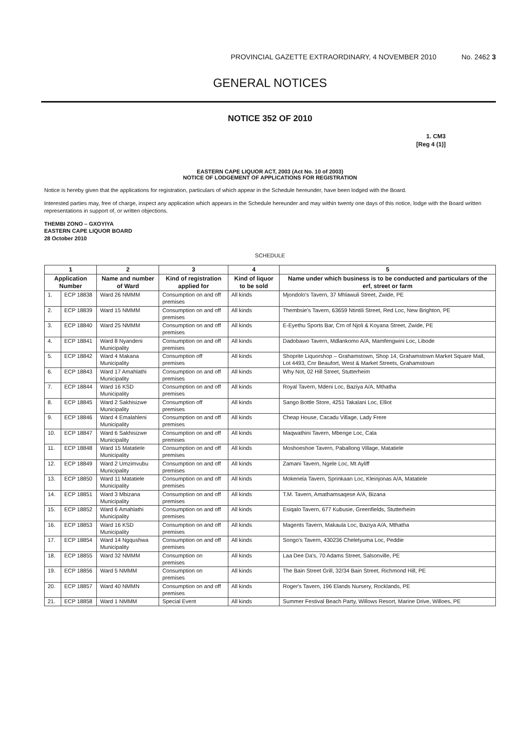PROVINCIAL GAZETTE EXTRAORDINARY, 4 NOVEMBER 2010 No. 2462 3
GENERAL NOTICES
NOTICE 352 OF 2010
1. CM3
[Reg 4 (1)]
EASTERN CAPE LIQUOR ACT, 2003 (Act No. 10 of 2003)
NOTICE OF LODGEMENT OF APPLICATIONS FOR REGISTRATION
Notice is hereby given that the applications for registration, particulars of which appear in the Schedule hereunder, have been lodged with the Board.
Interested parties may, free of charge, inspect any application which appears in the Schedule hereunder and may within twenty one days of this notice, lodge with the Board written representations in support of, or written objections.
THEMBI ZONO – GXOYIYA
EASTERN CAPE LIQUOR BOARD
28 October 2010
SCHEDULE
| 1 | | 2 | 3 | 4 | 5 |
| --- | --- | --- | --- | --- | --- |
| Application Number | | Name and number of Ward | Kind of registration applied for | Kind of liquor to be sold | Name under which business is to be conducted and particulars of the erf, street or farm |
| 1. | ECP 18838 | Ward 26 NMMM | Consumption on and off premises | All kinds | Mjondolo's Tavern, 37 Mhlawuli Street, Zwide, PE |
| 2. | ECP 18839 | Ward 15 NMMM | Consumption on and off premises | All kinds | Thembsie's Tavern, 63659 Ntintili Street, Red Loc, New Brighton, PE |
| 3. | ECP 18840 | Ward 25 NMMM | Consumption on and off premises | All kinds | E-Eyethu Sports Bar, Crn of Njoli & Koyana Street, Zwide, PE |
| 4. | ECP 18841 | Ward 8 Nyandeni Municipality | Consumption on and off premises | All kinds | Dadobawo Tavern, Mdlankomo A/A, Mamfengwini Loc, Libode |
| 5. | ECP 18842 | Ward 4 Makana Municipality | Consumption off premises | All kinds | Shoprite Liquorshop – Grahamstown, Shop 14, Grahamstown Market Square Mall, Lot 4493, Cnr Beaufort, West & Market Streets, Grahamstown |
| 6. | ECP 18843 | Ward 17 Amahlathi Municipality | Consumption on and off premises | All kinds | Why Not, 02 Hill Street, Stutterheim |
| 7. | ECP 18844 | Ward 16 KSD Municipality | Consumption on and off premises | All kinds | Royal Tavern, Mdeni Loc, Baziya A/A, Mthatha |
| 8. | ECP 18845 | Ward 2 Sakhisizwe Municipality | Consumption off premises | All kinds | Sango Bottle Store, 4251 Takalani Loc, Elliot |
| 9. | ECP 18846 | Ward 4 Emalahleni Municipality | Consumption on and off premises | All kinds | Cheap House, Cacadu Village, Lady Frere |
| 10. | ECP 18847 | Ward 6 Sakhisizwe Municipality | Consumption on and off premises | All kinds | Maqwathini Tavern, Mbenge Loc, Cala |
| 11. | ECP 18848 | Ward 15 Matatiele Municipality | Consumption on and off premises | All kinds | Moshoeshoe Tavern, Paballong Village, Matatiele |
| 12. | ECP 18849 | Ward 2 Umzimvubu Municipality | Consumption on and off premises | All kinds | Zamani Tavern, Ngele Loc, Mt Ayliff |
| 13. | ECP 18850 | Ward 11 Matatiele Municipality | Consumption on and off premises | All kinds | Mokenela Tavern, Sprinkaan Loc, Kleinjonas A/A, Matatiele |
| 14. | ECP 18851 | Ward 3 Mbizana Municipality | Consumption on and off premises | All kinds | T.M. Tavern, Amathamsaqese A/A, Bizana |
| 15. | ECP 18852 | Ward 6 Amahlathi Municipality | Consumption on and off premises | All kinds | Esiqalo Tavern, 677 Kubusie, Greenfields, Stutterheim |
| 16. | ECP 18853 | Ward 16 KSD Municipality | Consumption on and off premises | All kinds | Magents Tavern, Makaula Loc, Baziya A/A, Mthatha |
| 17. | ECP 18854 | Ward 14 Ngqushwa Municipality | Consumption on and off premises | All kinds | Songo's Tavern, 430236 Cheletyuma Loc, Peddie |
| 18. | ECP 18855 | Ward 32 NMMM | Consumption on premises | All kinds | Laa Dee Da's, 70 Adams Street, Salsonville, PE |
| 19. | ECP 18856 | Ward 5 NMMM | Consumption on premises | All kinds | The Bain Street Grill, 32/34 Bain Street, Richmond Hill, PE |
| 20. | ECP 18857 | Ward 40 NMMN | Consumption on and off premises | All kinds | Roger's Tavern, 196 Elands Nursery, Rocklands, PE |
| 21. | ECP 18858 | Ward 1 NMMM | Special Event | All kinds | Summer Festival Beach Party, Willows Resort, Marine Drive, Willoes, PE |